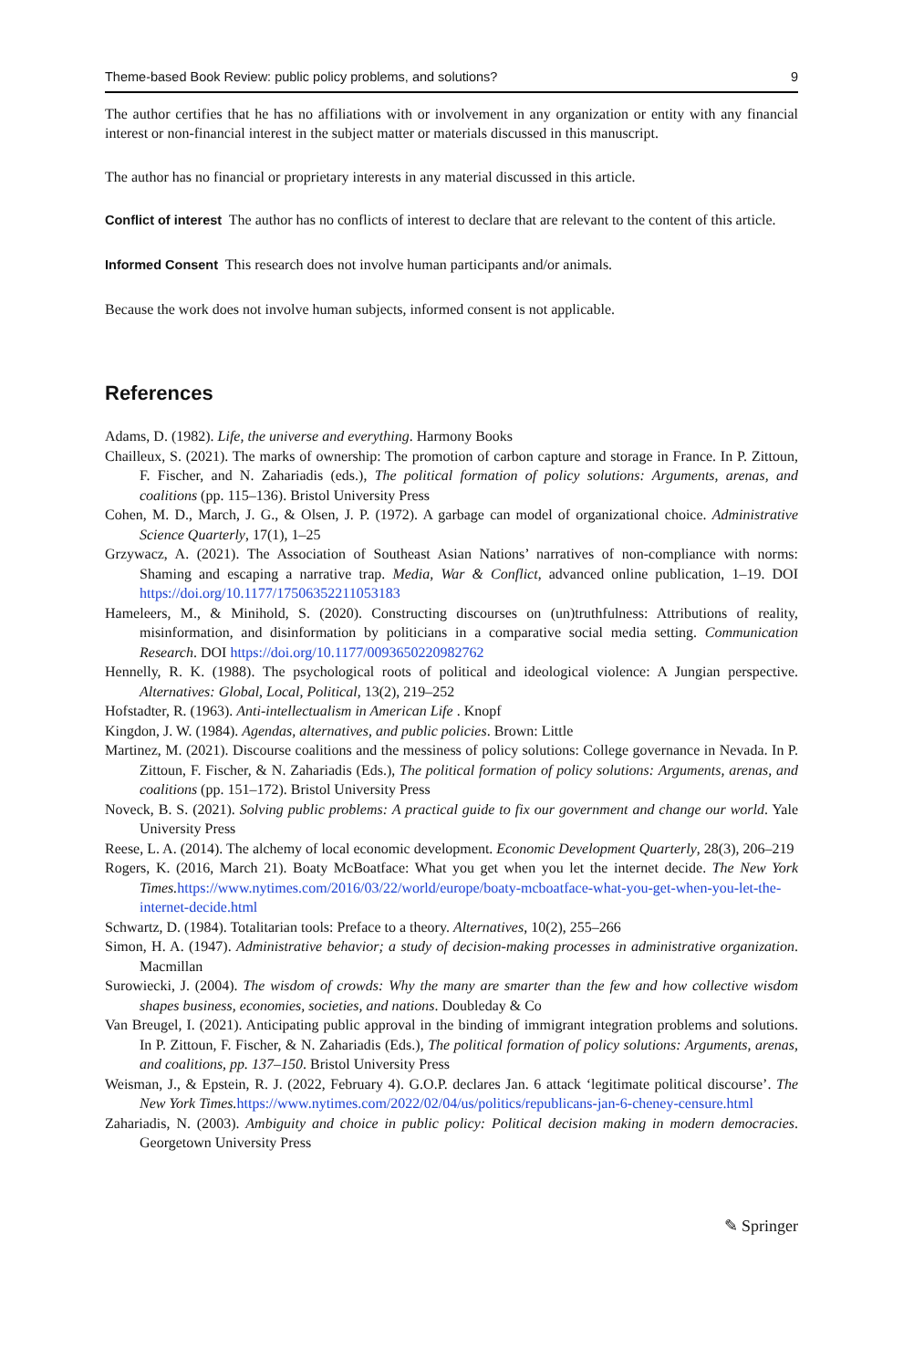Theme-based Book Review: public policy problems, and solutions? 9
The author certifies that he has no affiliations with or involvement in any organization or entity with any financial interest or non-financial interest in the subject matter or materials discussed in this manuscript.
The author has no financial or proprietary interests in any material discussed in this article.
Conflict of interest The author has no conflicts of interest to declare that are relevant to the content of this article.
Informed Consent This research does not involve human participants and/or animals.
Because the work does not involve human subjects, informed consent is not applicable.
References
Adams, D. (1982). Life, the universe and everything. Harmony Books
Chailleux, S. (2021). The marks of ownership: The promotion of carbon capture and storage in France. In P. Zittoun, F. Fischer, and N. Zahariadis (eds.), The political formation of policy solutions: Arguments, arenas, and coalitions (pp. 115–136). Bristol University Press
Cohen, M. D., March, J. G., & Olsen, J. P. (1972). A garbage can model of organizational choice. Administrative Science Quarterly, 17(1), 1–25
Grzywacz, A. (2021). The Association of Southeast Asian Nations’ narratives of non-compliance with norms: Shaming and escaping a narrative trap. Media, War & Conflict, advanced online publication, 1–19. DOI https://doi.org/10.1177/17506352211053183
Hameleers, M., & Minihold, S. (2020). Constructing discourses on (un)truthfulness: Attributions of reality, misinformation, and disinformation by politicians in a comparative social media setting. Communication Research. DOI https://doi.org/10.1177/0093650220982762
Hennelly, R. K. (1988). The psychological roots of political and ideological violence: A Jungian perspective. Alternatives: Global, Local, Political, 13(2), 219–252
Hofstadter, R. (1963). Anti-intellectualism in American Life . Knopf
Kingdon, J. W. (1984). Agendas, alternatives, and public policies. Brown: Little
Martinez, M. (2021). Discourse coalitions and the messiness of policy solutions: College governance in Nevada. In P. Zittoun, F. Fischer, & N. Zahariadis (Eds.), The political formation of policy solutions: Arguments, arenas, and coalitions (pp. 151–172). Bristol University Press
Noveck, B. S. (2021). Solving public problems: A practical guide to fix our government and change our world. Yale University Press
Reese, L. A. (2014). The alchemy of local economic development. Economic Development Quarterly, 28(3), 206–219
Rogers, K. (2016, March 21). Boaty McBoatface: What you get when you let the internet decide. The New York Times. https://www.nytimes.com/2016/03/22/world/europe/boaty-mcboatface-what-you-get-when-you-let-the-internet-decide.html
Schwartz, D. (1984). Totalitarian tools: Preface to a theory. Alternatives, 10(2), 255–266
Simon, H. A. (1947). Administrative behavior; a study of decision-making processes in administrative organization. Macmillan
Surowiecki, J. (2004). The wisdom of crowds: Why the many are smarter than the few and how collective wisdom shapes business, economies, societies, and nations. Doubleday & Co
Van Breugel, I. (2021). Anticipating public approval in the binding of immigrant integration problems and solutions. In P. Zittoun, F. Fischer, & N. Zahariadis (Eds.), The political formation of policy solutions: Arguments, arenas, and coalitions, pp. 137–150. Bristol University Press
Weisman, J., & Epstein, R. J. (2022, February 4). G.O.P. declares Jan. 6 attack ‘legitimate political discourse’. The New York Times. https://www.nytimes.com/2022/02/04/us/politics/republicans-jan-6-cheney-censure.html
Zahariadis, N. (2003). Ambiguity and choice in public policy: Political decision making in modern democracies. Georgetown University Press
✎ Springer